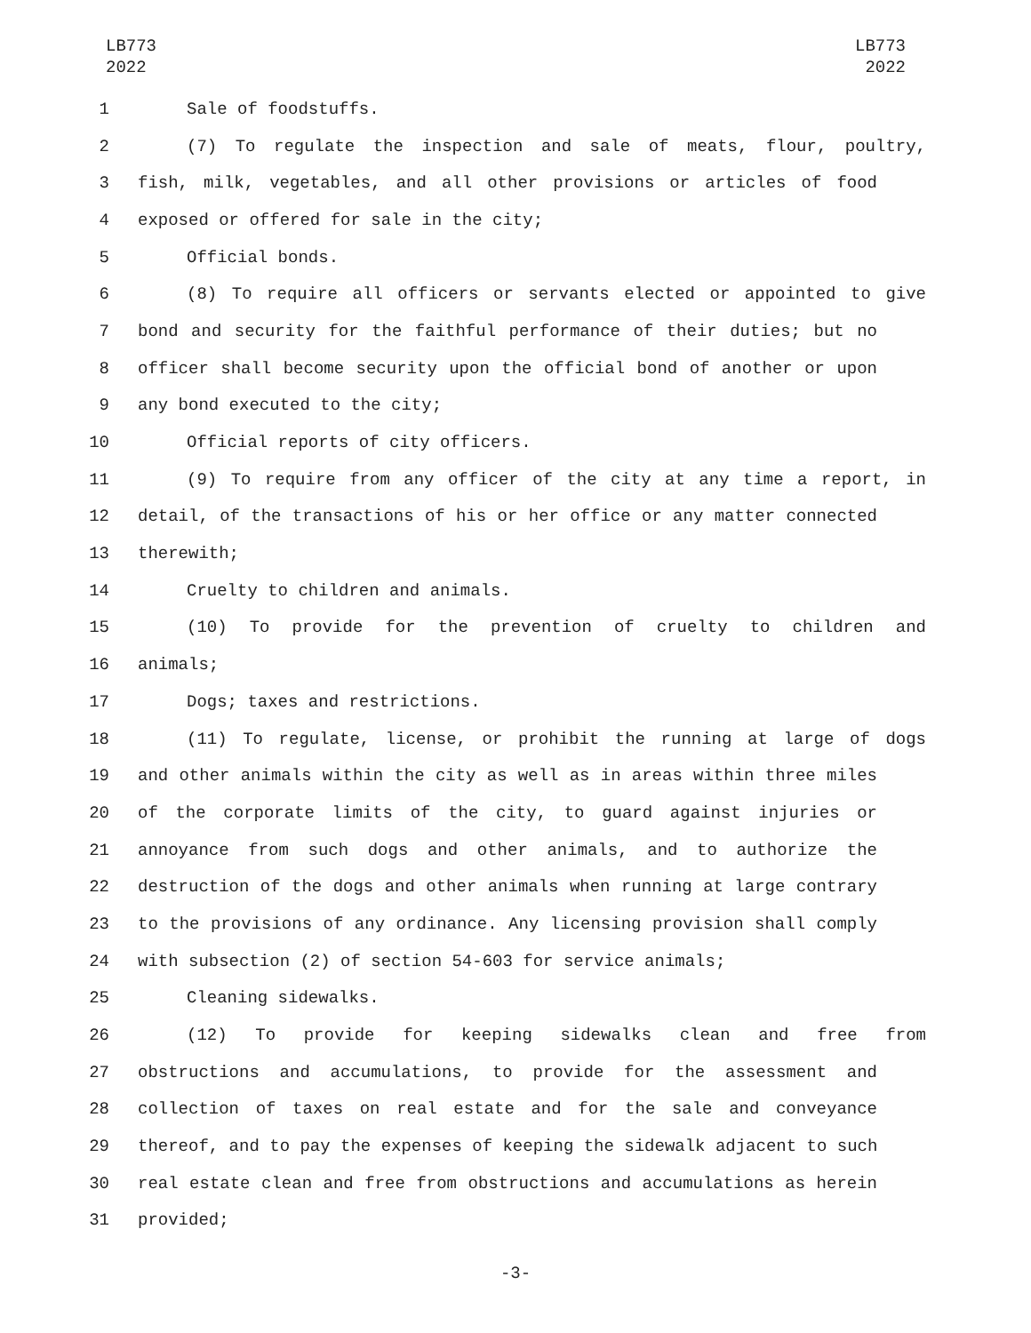LB773
2022
LB773
2022
1 Sale of foodstuffs.
2 (7) To regulate the inspection and sale of meats, flour, poultry,
3 fish, milk, vegetables, and all other provisions or articles of food
4 exposed or offered for sale in the city;
5 Official bonds.
6 (8) To require all officers or servants elected or appointed to give
7 bond and security for the faithful performance of their duties; but no
8 officer shall become security upon the official bond of another or upon
9 any bond executed to the city;
10 Official reports of city officers.
11 (9) To require from any officer of the city at any time a report, in
12 detail, of the transactions of his or her office or any matter connected
13 therewith;
14 Cruelty to children and animals.
15 (10) To provide for the prevention of cruelty to children and
16 animals;
17 Dogs; taxes and restrictions.
18 (11) To regulate, license, or prohibit the running at large of dogs
19 and other animals within the city as well as in areas within three miles
20 of the corporate limits of the city, to guard against injuries or
21 annoyance from such dogs and other animals, and to authorize the
22 destruction of the dogs and other animals when running at large contrary
23 to the provisions of any ordinance. Any licensing provision shall comply
24 with subsection (2) of section 54-603 for service animals;
25 Cleaning sidewalks.
26 (12) To provide for keeping sidewalks clean and free from
27 obstructions and accumulations, to provide for the assessment and
28 collection of taxes on real estate and for the sale and conveyance
29 thereof, and to pay the expenses of keeping the sidewalk adjacent to such
30 real estate clean and free from obstructions and accumulations as herein
31 provided;
-3-